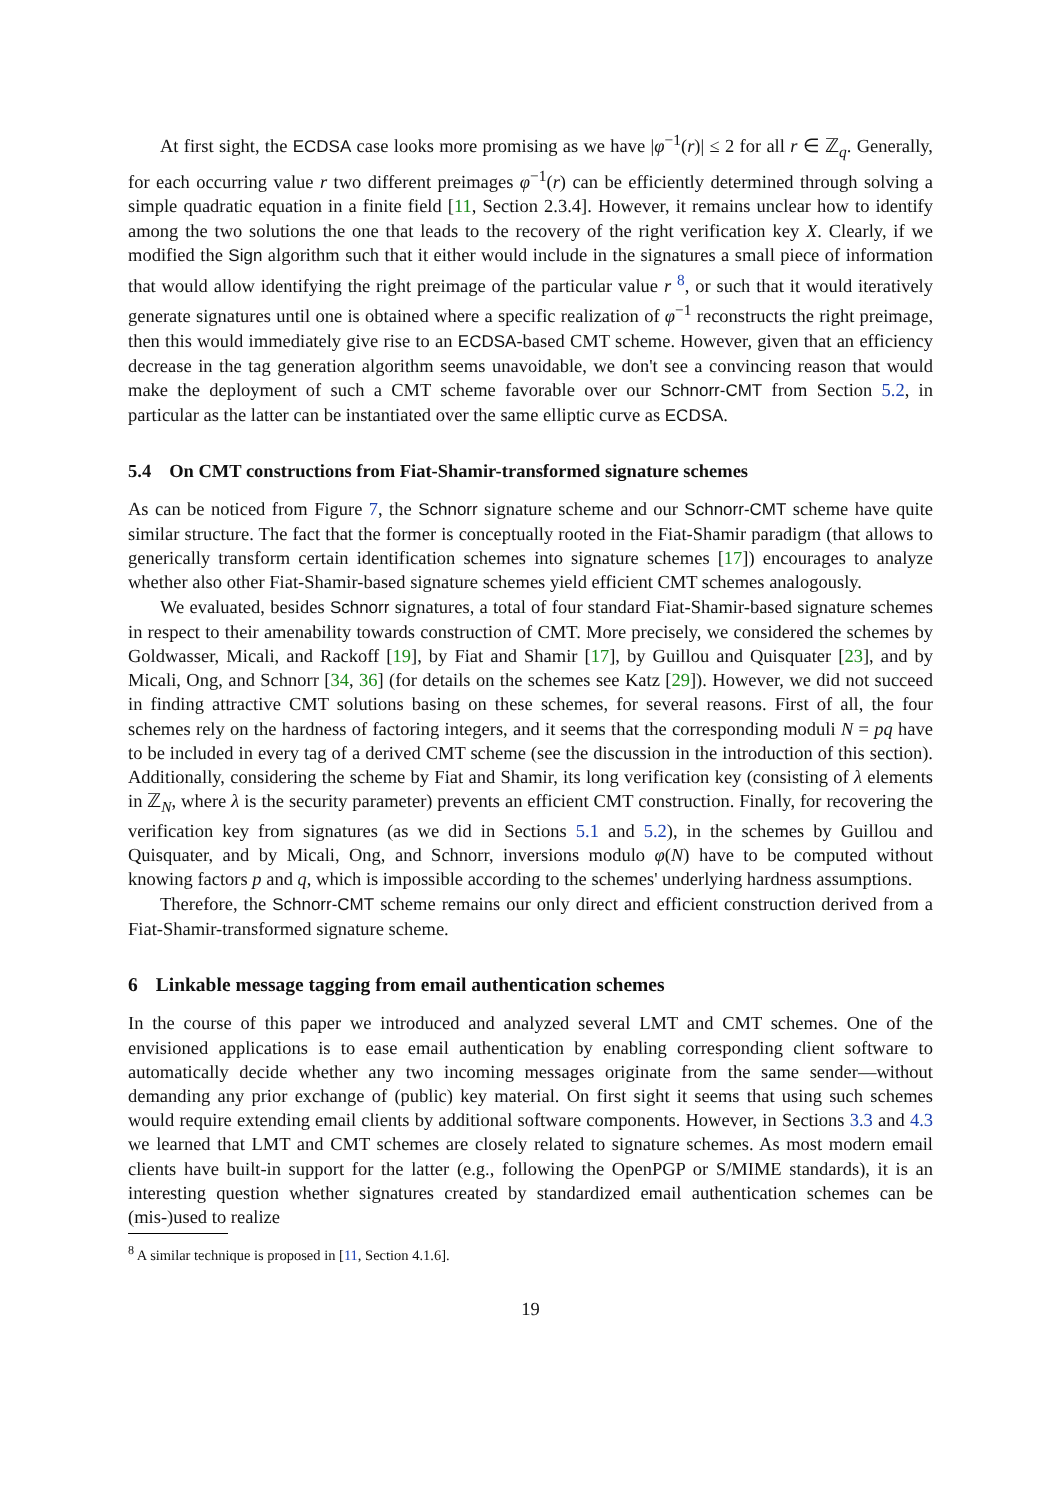At first sight, the ECDSA case looks more promising as we have |φ<sup>−1</sup>(r)| ≤ 2 for all r ∈ ℤ<sub>q</sub>. Generally, for each occurring value r two different preimages φ<sup>−1</sup>(r) can be efficiently determined through solving a simple quadratic equation in a finite field [11, Section 2.3.4]. However, it remains unclear how to identify among the two solutions the one that leads to the recovery of the right verification key X. Clearly, if we modified the Sign algorithm such that it either would include in the signatures a small piece of information that would allow identifying the right preimage of the particular value r <sup>8</sup>, or such that it would iteratively generate signatures until one is obtained where a specific realization of φ<sup>−1</sup> reconstructs the right preimage, then this would immediately give rise to an ECDSA-based CMT scheme. However, given that an efficiency decrease in the tag generation algorithm seems unavoidable, we don't see a convincing reason that would make the deployment of such a CMT scheme favorable over our Schnorr-CMT from Section 5.2, in particular as the latter can be instantiated over the same elliptic curve as ECDSA.
5.4 On CMT constructions from Fiat-Shamir-transformed signature schemes
As can be noticed from Figure 7, the Schnorr signature scheme and our Schnorr-CMT scheme have quite similar structure. The fact that the former is conceptually rooted in the Fiat-Shamir paradigm (that allows to generically transform certain identification schemes into signature schemes [17]) encourages to analyze whether also other Fiat-Shamir-based signature schemes yield efficient CMT schemes analogously.
We evaluated, besides Schnorr signatures, a total of four standard Fiat-Shamir-based signature schemes in respect to their amenability towards construction of CMT. More precisely, we considered the schemes by Goldwasser, Micali, and Rackoff [19], by Fiat and Shamir [17], by Guillou and Quisquater [23], and by Micali, Ong, and Schnorr [34, 36] (for details on the schemes see Katz [29]). However, we did not succeed in finding attractive CMT solutions basing on these schemes, for several reasons. First of all, the four schemes rely on the hardness of factoring integers, and it seems that the corresponding moduli N = pq have to be included in every tag of a derived CMT scheme (see the discussion in the introduction of this section). Additionally, considering the scheme by Fiat and Shamir, its long verification key (consisting of λ elements in ℤ<sub>N</sub>, where λ is the security parameter) prevents an efficient CMT construction. Finally, for recovering the verification key from signatures (as we did in Sections 5.1 and 5.2), in the schemes by Guillou and Quisquater, and by Micali, Ong, and Schnorr, inversions modulo φ(N) have to be computed without knowing factors p and q, which is impossible according to the schemes' underlying hardness assumptions.
Therefore, the Schnorr-CMT scheme remains our only direct and efficient construction derived from a Fiat-Shamir-transformed signature scheme.
6 Linkable message tagging from email authentication schemes
In the course of this paper we introduced and analyzed several LMT and CMT schemes. One of the envisioned applications is to ease email authentication by enabling corresponding client software to automatically decide whether any two incoming messages originate from the same sender—without demanding any prior exchange of (public) key material. On first sight it seems that using such schemes would require extending email clients by additional software components. However, in Sections 3.3 and 4.3 we learned that LMT and CMT schemes are closely related to signature schemes. As most modern email clients have built-in support for the latter (e.g., following the OpenPGP or S/MIME standards), it is an interesting question whether signatures created by standardized email authentication schemes can be (mis-)used to realize
<sup>8</sup> A similar technique is proposed in [11, Section 4.1.6].
19